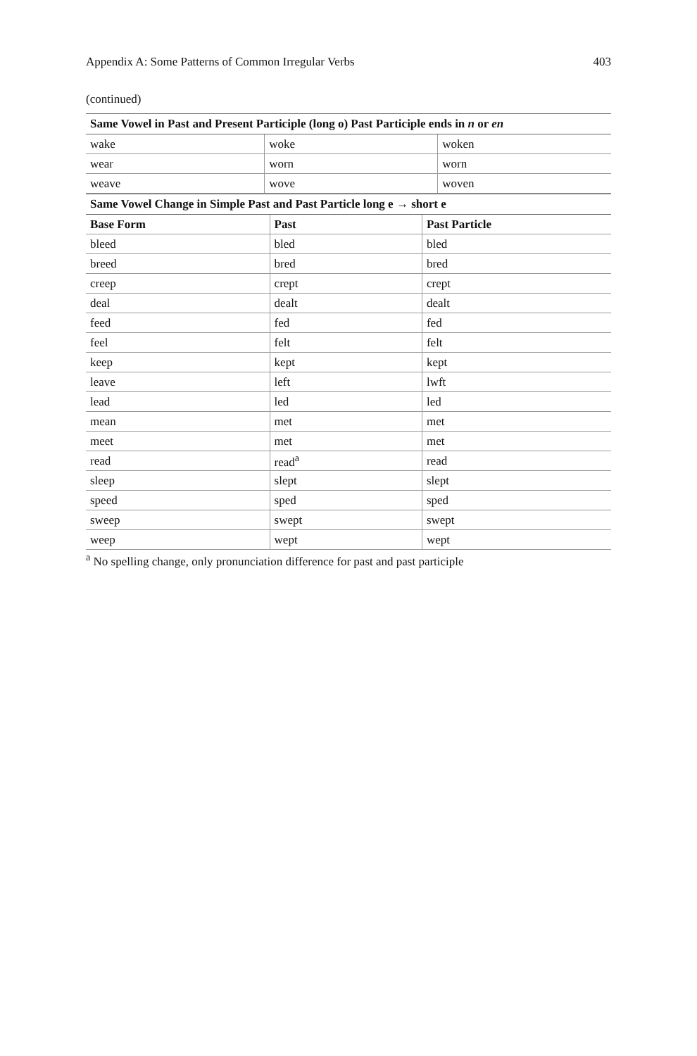Appendix A: Some Patterns of Common Irregular Verbs 403
(continued)
| Same Vowel in Past and Present Participle (long o) Past Participle ends in n or en | | |
| wake | woke | woken |
| wear | worn | worn |
| weave | wove | woven |
| Same Vowel Change in Simple Past and Past Particle long e → short e | | |
| Base Form | Past | Past Particle |
| bleed | bled | bled |
| breed | bred | bred |
| creep | crept | crept |
| deal | dealt | dealt |
| feed | fed | fed |
| feel | felt | felt |
| keep | kept | kept |
| leave | left | lwft |
| lead | led | led |
| mean | met | met |
| meet | met | met |
| read | read<sup>a</sup> | read |
| sleep | slept | slept |
| speed | sped | sped |
| sweep | swept | swept |
| weep | wept | wept |
<sup>a</sup> No spelling change, only pronunciation difference for past and past participle